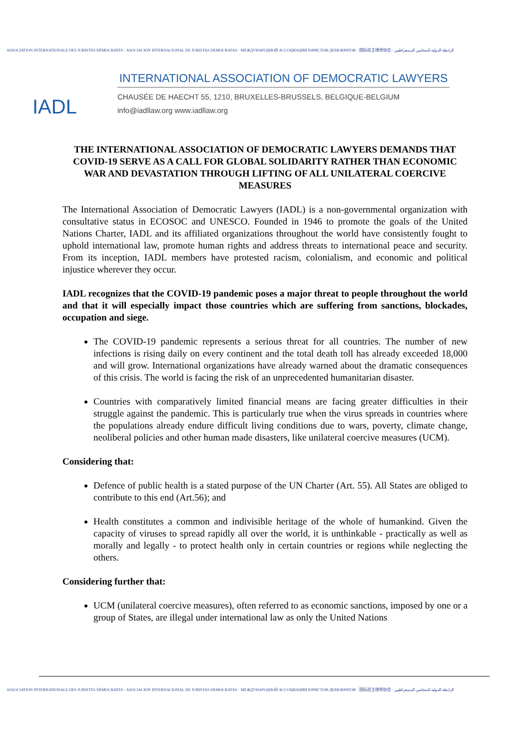ASSOCIATION INTERNATIONALE DES JURISTES DÉMOCRATES · ASOCIACIÓN INTERNACIONAL DE JURISTAS DEMÓCRATAS · МЕЖДУНАРОДНОЙ АССОЦИАЦИИ ЮРИСТОВ-ДЕМОКРАТОВ · 国际民主律师协会 · الرابطة الدولية للمحامين الديمقراطيين
IADL
INTERNATIONAL ASSOCIATION OF DEMOCRATIC LAWYERS
CHAUSÉE DE HAECHT 55, 1210, BRUXELLES-BRUSSELS, BELGIQUE-BELGIUM
info@iadllaw.org www.iadllaw.org
THE INTERNATIONAL ASSOCIATION OF DEMOCRATIC LAWYERS DEMANDS THAT COVID-19 SERVE AS A CALL FOR GLOBAL SOLIDARITY RATHER THAN ECONOMIC WAR AND DEVASTATION THROUGH LIFTING OF ALL UNILATERAL COERCIVE MEASURES
The International Association of Democratic Lawyers (IADL) is a non-governmental organization with consultative status in ECOSOC and UNESCO. Founded in 1946 to promote the goals of the United Nations Charter, IADL and its affiliated organizations throughout the world have consistently fought to uphold international law, promote human rights and address threats to international peace and security. From its inception, IADL members have protested racism, colonialism, and economic and political injustice wherever they occur.
IADL recognizes that the COVID-19 pandemic poses a major threat to people throughout the world and that it will especially impact those countries which are suffering from sanctions, blockades, occupation and siege.
The COVID-19 pandemic represents a serious threat for all countries. The number of new infections is rising daily on every continent and the total death toll has already exceeded 18,000 and will grow. International organizations have already warned about the dramatic consequences of this crisis. The world is facing the risk of an unprecedented humanitarian disaster.
Countries with comparatively limited financial means are facing greater difficulties in their struggle against the pandemic. This is particularly true when the virus spreads in countries where the populations already endure difficult living conditions due to wars, poverty, climate change, neoliberal policies and other human made disasters, like unilateral coercive measures (UCM).
Considering that:
Defence of public health is a stated purpose of the UN Charter (Art. 55). All States are obliged to contribute to this end (Art.56); and
Health constitutes a common and indivisible heritage of the whole of humankind. Given the capacity of viruses to spread rapidly all over the world, it is unthinkable - practically as well as morally and legally - to protect health only in certain countries or regions while neglecting the others.
Considering further that:
UCM (unilateral coercive measures), often referred to as economic sanctions, imposed by one or a group of States, are illegal under international law as only the United Nations
ASSOCIATION INTERNATIONALE DES JURISTES DÉMOCRATES · ASOCIACIÓN INTERNACIONAL DE JURISTAS DEMÓCRATAS · МЕЖДУНАРОДНОЙ АССОЦИАЦИИ ЮРИСТОВ-ДЕМОКРАТОВ · 国际民主律师协会 · الرابطة الدولية للمحامين الديمقراطيين